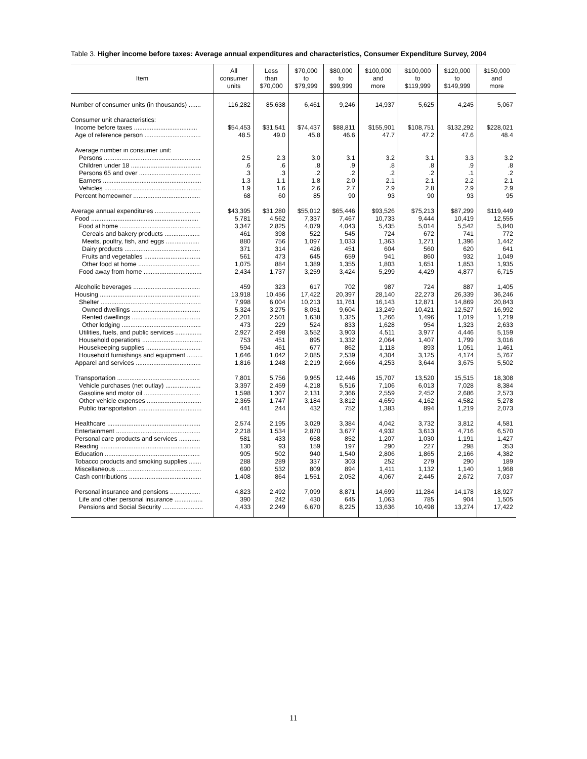Table 3. Higher income before taxes: Average annual expenditures and characteristics, Consumer Expenditure Survey, 2004
| Item | All consumer units | Less than $70,000 | $70,000 to $79,999 | $80,000 to $99,999 | $100,000 and more | $100,000 to $119,999 | $120,000 to $149,999 | $150,000 and more |
| --- | --- | --- | --- | --- | --- | --- | --- | --- |
| Number of consumer units (in thousands) ....... | 116,282 | 85,638 | 6,461 | 9,246 | 14,937 | 5,625 | 4,245 | 5,067 |
| Consumer unit characteristics: | | | | | | | | |
| Income before taxes .................................... | $54,453 | $31,541 | $74,437 | $88,811 | $155,901 | $108,751 | $132,292 | $228,021 |
| Age of reference person ................................ | 48.5 | 49.0 | 45.8 | 46.6 | 47.7 | 47.2 | 47.6 | 48.4 |
| Average number in consumer unit: | | | | | | | | |
| Persons ....................................................... | 2.5 | 2.3 | 3.0 | 3.1 | 3.2 | 3.1 | 3.3 | 3.2 |
| Children under 18 ........................................ | .6 | .6 | .8 | .9 | .8 | .8 | .9 | .8 |
| Persons 65 and over ................................... | .3 | .3 | .2 | .2 | .2 | .2 | .1 | .2 |
| Earners ........................................................ | 1.3 | 1.1 | 1.8 | 2.0 | 2.1 | 2.1 | 2.2 | 2.1 |
| Vehicles ....................................................... | 1.9 | 1.6 | 2.6 | 2.7 | 2.9 | 2.8 | 2.9 | 2.9 |
| Percent homeowner ...................................... | 68 | 60 | 85 | 90 | 93 | 90 | 93 | 95 |
| Average annual expenditures .......................... | $43,395 | $31,280 | $55,012 | $65,446 | $93,526 | $75,213 | $87,299 | $119,449 |
| Food ............................................................. | 5,781 | 4,562 | 7,337 | 7,467 | 10,733 | 9,444 | 10,419 | 12,555 |
| Food at home .............................................. | 3,347 | 2,825 | 4,079 | 4,043 | 5,435 | 5,014 | 5,542 | 5,840 |
| Cereals and bakery products .................... | 461 | 398 | 522 | 545 | 724 | 672 | 741 | 772 |
| Meats, poultry, fish, and eggs ................... | 880 | 756 | 1,097 | 1,033 | 1,363 | 1,271 | 1,396 | 1,442 |
| Dairy products ........................................... | 371 | 314 | 426 | 451 | 604 | 560 | 620 | 641 |
| Fruits and vegetables ................................ | 561 | 473 | 645 | 659 | 941 | 860 | 932 | 1,049 |
| Other food at home ................................... | 1,075 | 884 | 1,389 | 1,355 | 1,803 | 1,651 | 1,853 | 1,935 |
| Food away from home ................................. | 2,434 | 1,737 | 3,259 | 3,424 | 5,299 | 4,429 | 4,877 | 6,715 |
| Alcoholic beverages ...................................... | 459 | 323 | 617 | 702 | 987 | 724 | 887 | 1,405 |
| Housing ......................................................... | 13,918 | 10,456 | 17,422 | 20,397 | 28,140 | 22,273 | 26,339 | 36,246 |
| Shelter ......................................................... | 7,998 | 6,004 | 10,213 | 11,761 | 16,143 | 12,871 | 14,869 | 20,843 |
| Owned dwellings ....................................... | 5,324 | 3,275 | 8,051 | 9,604 | 13,249 | 10,421 | 12,527 | 16,992 |
| Rented dwellings ....................................... | 2,201 | 2,501 | 1,638 | 1,325 | 1,266 | 1,496 | 1,019 | 1,219 |
| Other lodging ............................................. | 473 | 229 | 524 | 833 | 1,628 | 954 | 1,323 | 2,633 |
| Utilities, fuels, and public services ............... | 2,927 | 2,498 | 3,552 | 3,903 | 4,511 | 3,977 | 4,446 | 5,159 |
| Household operations .................................. | 753 | 451 | 895 | 1,332 | 2,064 | 1,407 | 1,799 | 3,016 |
| Housekeeping supplies ............................... | 594 | 461 | 677 | 862 | 1,118 | 893 | 1,051 | 1,461 |
| Household furnishings and equipment ......... | 1,646 | 1,042 | 2,085 | 2,539 | 4,304 | 3,125 | 4,174 | 5,767 |
| Apparel and services ..................................... | 1,816 | 1,248 | 2,219 | 2,666 | 4,253 | 3,644 | 3,675 | 5,502 |
| Transportation ............................................... | 7,801 | 5,756 | 9,965 | 12,446 | 15,707 | 13,520 | 15,515 | 18,308 |
| Vehicle purchases (net outlay) .................... | 3,397 | 2,459 | 4,218 | 5,516 | 7,106 | 6,013 | 7,028 | 8,384 |
| Gasoline and motor oil ................................ | 1,598 | 1,307 | 2,131 | 2,366 | 2,559 | 2,452 | 2,686 | 2,573 |
| Other vehicle expenses ............................... | 2,365 | 1,747 | 3,184 | 3,812 | 4,659 | 4,162 | 4,582 | 5,278 |
| Public transportation .................................... | 441 | 244 | 432 | 752 | 1,383 | 894 | 1,219 | 2,073 |
| Healthcare ..................................................... | 2,574 | 2,195 | 3,029 | 3,384 | 4,042 | 3,732 | 3,812 | 4,581 |
| Entertainment ................................................ | 2,218 | 1,534 | 2,870 | 3,677 | 4,932 | 3,613 | 4,716 | 6,570 |
| Personal care products and services ............ | 581 | 433 | 658 | 852 | 1,207 | 1,030 | 1,191 | 1,427 |
| Reading ......................................................... | 130 | 93 | 159 | 197 | 290 | 227 | 298 | 353 |
| Education ...................................................... | 905 | 502 | 940 | 1,540 | 2,806 | 1,865 | 2,166 | 4,382 |
| Tobacco products and smoking supplies ....... | 288 | 289 | 337 | 303 | 252 | 279 | 290 | 189 |
| Miscellaneous ................................................ | 690 | 532 | 809 | 894 | 1,411 | 1,132 | 1,140 | 1,968 |
| Cash contributions ......................................... | 1,408 | 864 | 1,551 | 2,052 | 4,067 | 2,445 | 2,672 | 7,037 |
| Personal insurance and pensions ................. | 4,823 | 2,492 | 7,099 | 8,871 | 14,699 | 11,284 | 14,178 | 18,927 |
| Life and other personal insurance ................ | 390 | 242 | 430 | 645 | 1,063 | 785 | 904 | 1,505 |
| Pensions and Social Security ....................... | 4,433 | 2,249 | 6,670 | 8,225 | 13,636 | 10,498 | 13,274 | 17,422 |
11